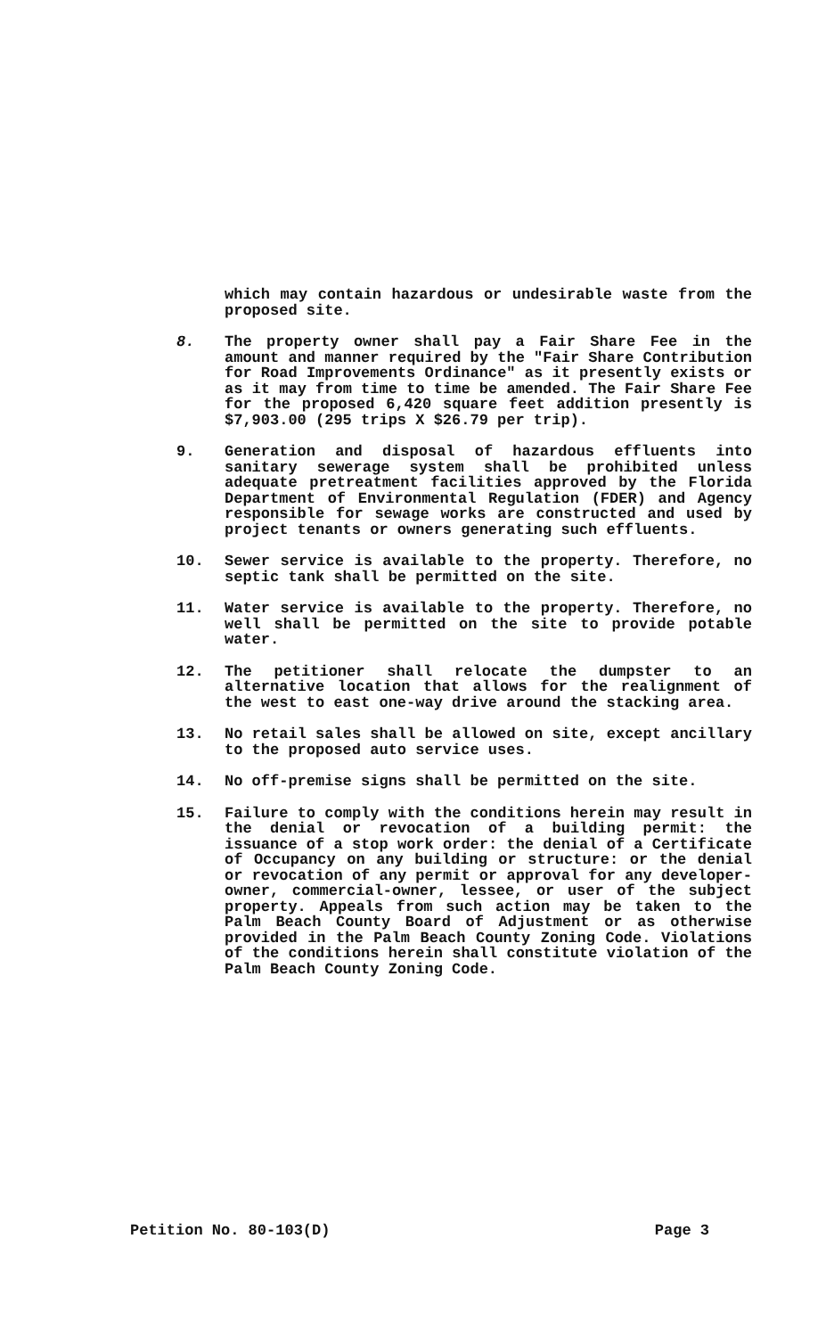which may contain hazardous or undesirable waste from the proposed site.
8. The property owner shall pay a Fair Share Fee in the amount and manner required by the "Fair Share Contribution for Road Improvements Ordinance" as it presently exists or as it may from time to time be amended. The Fair Share Fee for the proposed 6,420 square feet addition presently is $7,903.00 (295 trips X $26.79 per trip).
9. Generation and disposal of hazardous effluents into sanitary sewerage system shall be prohibited unless adequate pretreatment facilities approved by the Florida Department of Environmental Regulation (FDER) and Agency responsible for sewage works are constructed and used by project tenants or owners generating such effluents.
10. Sewer service is available to the property. Therefore, no septic tank shall be permitted on the site.
11. Water service is available to the property. Therefore, no well shall be permitted on the site to provide potable water.
12. The petitioner shall relocate the dumpster to an alternative location that allows for the realignment of the west to east one-way drive around the stacking area.
13. No retail sales shall be allowed on site, except ancillary to the proposed auto service uses.
14. No off-premise signs shall be permitted on the site.
15. Failure to comply with the conditions herein may result in the denial or revocation of a building permit: the issuance of a stop work order: the denial of a Certificate of Occupancy on any building or structure: or the denial or revocation of any permit or approval for any developer-owner, commercial-owner, lessee, or user of the subject property. Appeals from such action may be taken to the Palm Beach County Board of Adjustment or as otherwise provided in the Palm Beach County Zoning Code. Violations of the conditions herein shall constitute violation of the Palm Beach County Zoning Code.
Petition No. 80-103(D) Page 3